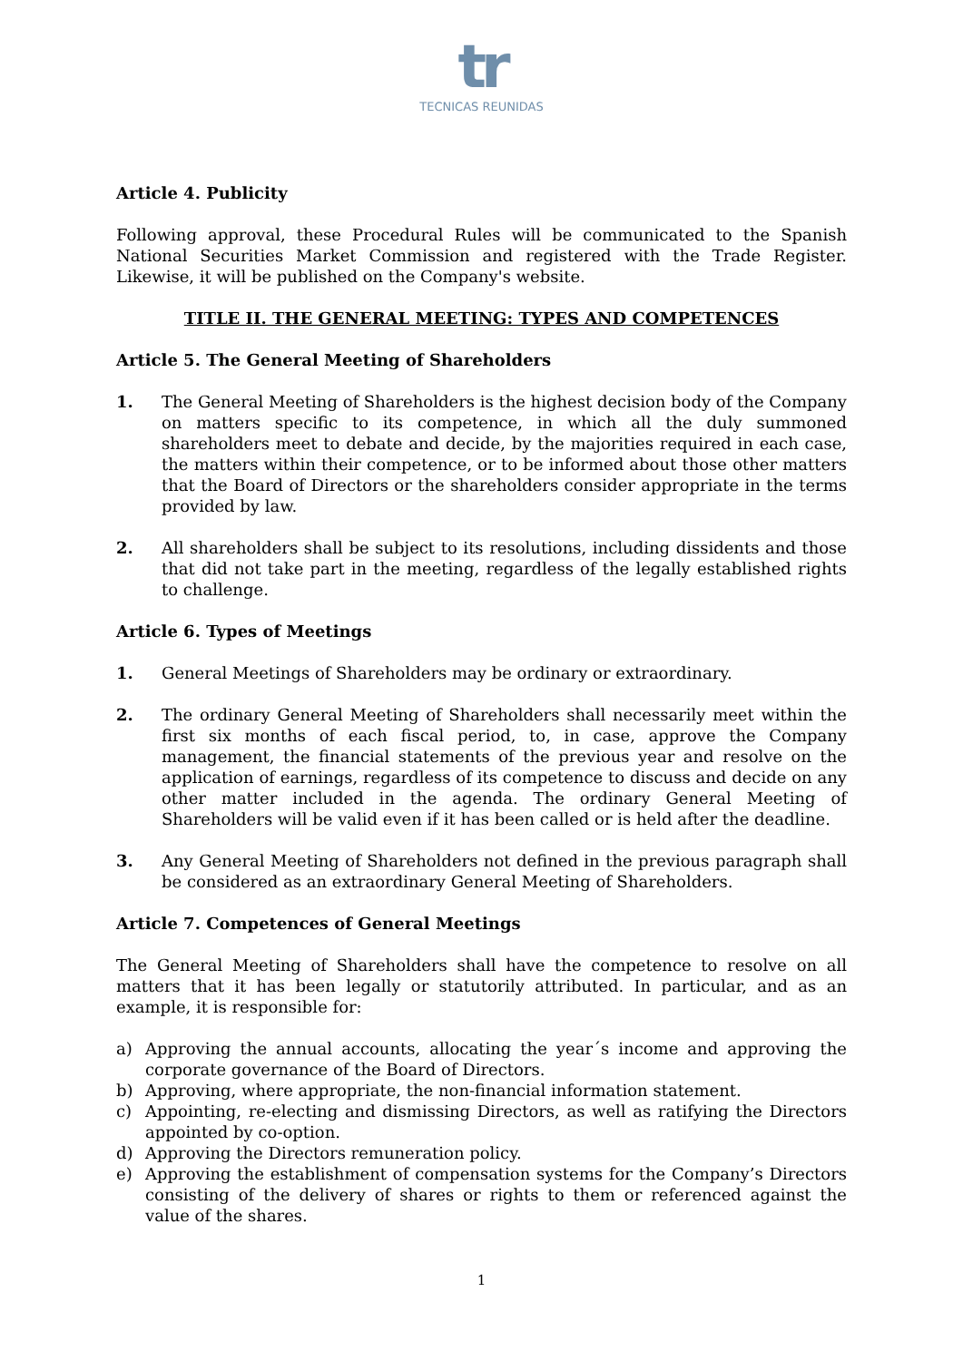tr
TECNICAS REUNIDAS
Article 4. Publicity
Following approval, these Procedural Rules will be communicated to the Spanish National Securities Market Commission and registered with the Trade Register. Likewise, it will be published on the Company's website.
TITLE II. THE GENERAL MEETING: TYPES AND COMPETENCES
Article 5. The General Meeting of Shareholders
1. The General Meeting of Shareholders is the highest decision body of the Company on matters specific to its competence, in which all the duly summoned shareholders meet to debate and decide, by the majorities required in each case, the matters within their competence, or to be informed about those other matters that the Board of Directors or the shareholders consider appropriate in the terms provided by law.
2. All shareholders shall be subject to its resolutions, including dissidents and those that did not take part in the meeting, regardless of the legally established rights to challenge.
Article 6. Types of Meetings
1. General Meetings of Shareholders may be ordinary or extraordinary.
2. The ordinary General Meeting of Shareholders shall necessarily meet within the first six months of each fiscal period, to, in case, approve the Company management, the financial statements of the previous year and resolve on the application of earnings, regardless of its competence to discuss and decide on any other matter included in the agenda. The ordinary General Meeting of Shareholders will be valid even if it has been called or is held after the deadline.
3. Any General Meeting of Shareholders not defined in the previous paragraph shall be considered as an extraordinary General Meeting of Shareholders.
Article 7. Competences of General Meetings
The General Meeting of Shareholders shall have the competence to resolve on all matters that it has been legally or statutorily attributed. In particular, and as an example, it is responsible for:
a) Approving the annual accounts, allocating the year´s income and approving the corporate governance of the Board of Directors.
b) Approving, where appropriate, the non-financial information statement.
c) Appointing, re-electing and dismissing Directors, as well as ratifying the Directors appointed by co-option.
d) Approving the Directors remuneration policy.
e) Approving the establishment of compensation systems for the Company’s Directors consisting of the delivery of shares or rights to them or referenced against the value of the shares.
1